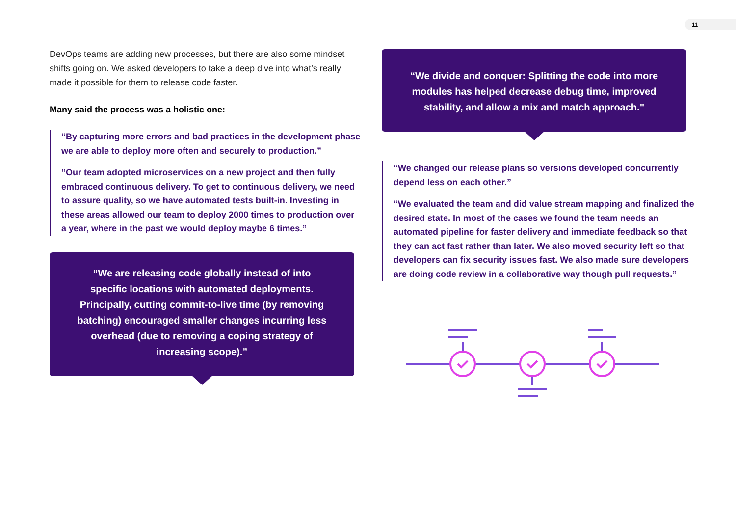11
DevOps teams are adding new processes, but there are also some mindset shifts going on. We asked developers to take a deep dive into what’s really made it possible for them to release code faster.
Many said the process was a holistic one:
“By capturing more errors and bad practices in the development phase we are able to deploy more often and securely to production.”
“Our team adopted microservices on a new project and then fully embraced continuous delivery. To get to continuous delivery, we need to assure quality, so we have automated tests built-in. Investing in these areas allowed our team to deploy 2000 times to production over a year, where in the past we would deploy maybe 6 times.”
“We are releasing code globally instead of into specific locations with automated deployments. Principally, cutting commit-to-live time (by removing batching) encouraged smaller changes incurring less overhead (due to removing a coping strategy of increasing scope).”
“We divide and conquer: Splitting the code into more modules has helped decrease debug time, improved stability, and allow a mix and match approach."
“We changed our release plans so versions developed concurrently depend less on each other.”
“We evaluated the team and did value stream mapping and finalized the desired state. In most of the cases we found the team needs an automated pipeline for faster delivery and immediate feedback so that they can act fast rather than later. We also moved security left so that developers can fix security issues fast. We also made sure developers are doing code review in a collaborative way though pull requests.”